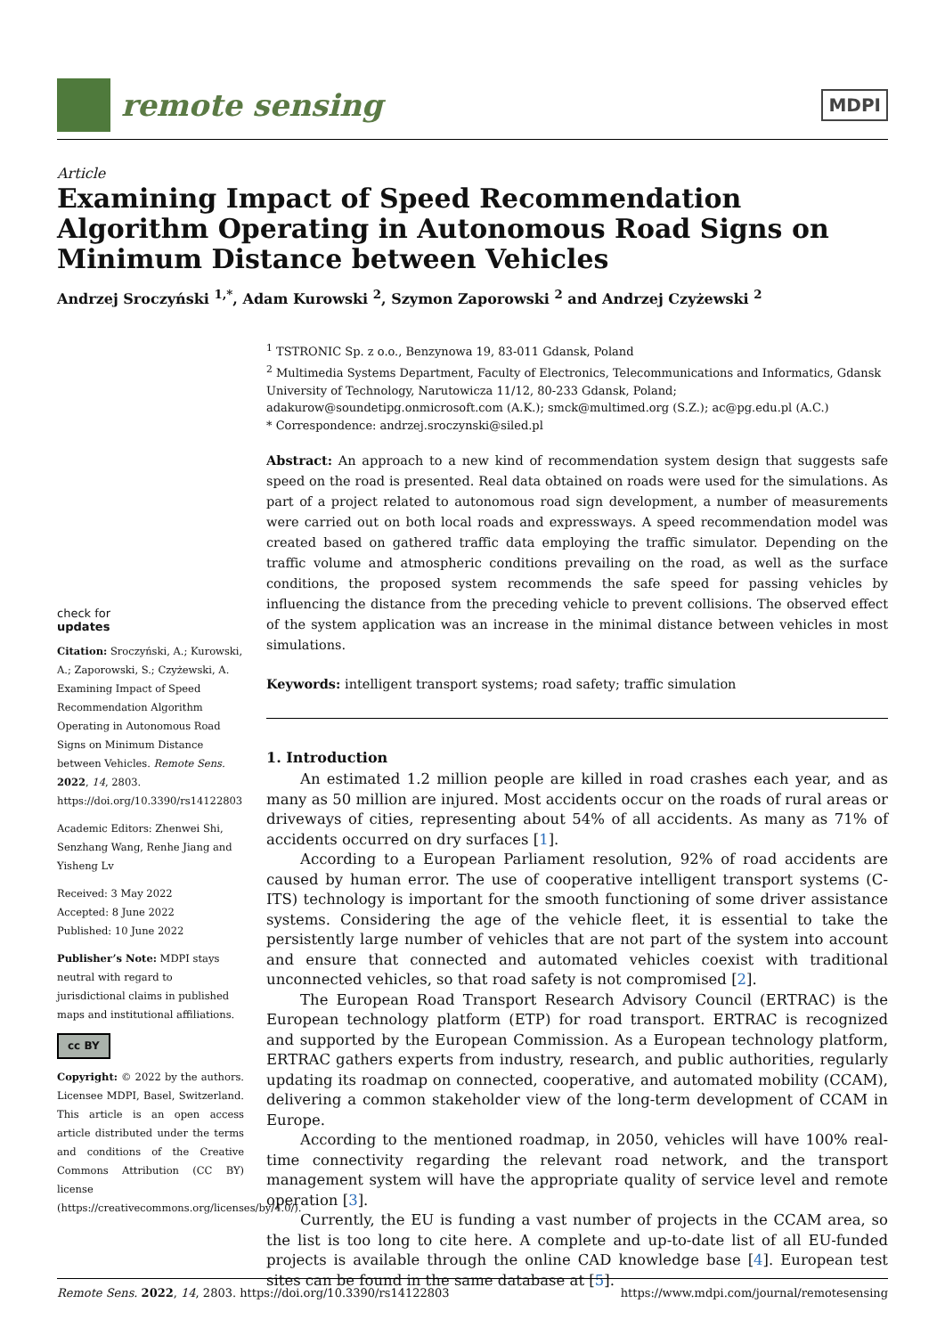remote sensing
MDPI
Article
Examining Impact of Speed Recommendation Algorithm Operating in Autonomous Road Signs on Minimum Distance between Vehicles
Andrzej Sroczyński <sup>1,*</sup>, Adam Kurowski <sup>2</sup>, Szymon Zaporowski <sup>2</sup> and Andrzej Czyżewski <sup>2</sup>
check for
updates
Citation: Sroczyński, A.; Kurowski, A.; Zaporowski, S.; Czyżewski, A. Examining Impact of Speed Recommendation Algorithm Operating in Autonomous Road Signs on Minimum Distance between Vehicles. Remote Sens. 2022, 14, 2803. https://doi.org/10.3390/rs14122803
Academic Editors: Zhenwei Shi, Senzhang Wang, Renhe Jiang and Yisheng Lv
Received: 3 May 2022
Accepted: 8 June 2022
Published: 10 June 2022
Publisher’s Note: MDPI stays neutral with regard to jurisdictional claims in published maps and institutional affiliations.
cc BY
Copyright: © 2022 by the authors. Licensee MDPI, Basel, Switzerland. This article is an open access article distributed under the terms and conditions of the Creative Commons Attribution (CC BY) license (https://creativecommons.org/licenses/by/4.0/).
<sup>1</sup> TSTRONIC Sp. z o.o., Benzynowa 19, 83-011 Gdansk, Poland
<sup>2</sup> Multimedia Systems Department, Faculty of Electronics, Telecommunications and Informatics, Gdansk University of Technology, Narutowicza 11/12, 80-233 Gdansk, Poland; adakurow@soundetipg.onmicrosoft.com (A.K.); smck@multimed.org (S.Z.); ac@pg.edu.pl (A.C.)
* Correspondence: andrzej.sroczynski@siled.pl
Abstract: An approach to a new kind of recommendation system design that suggests safe speed on the road is presented. Real data obtained on roads were used for the simulations. As part of a project related to autonomous road sign development, a number of measurements were carried out on both local roads and expressways. A speed recommendation model was created based on gathered traffic data employing the traffic simulator. Depending on the traffic volume and atmospheric conditions prevailing on the road, as well as the surface conditions, the proposed system recommends the safe speed for passing vehicles by influencing the distance from the preceding vehicle to prevent collisions. The observed effect of the system application was an increase in the minimal distance between vehicles in most simulations.
Keywords: intelligent transport systems; road safety; traffic simulation
1. Introduction
An estimated 1.2 million people are killed in road crashes each year, and as many as 50 million are injured. Most accidents occur on the roads of rural areas or driveways of cities, representing about 54% of all accidents. As many as 71% of accidents occurred on dry surfaces [1].
According to a European Parliament resolution, 92% of road accidents are caused by human error. The use of cooperative intelligent transport systems (C-ITS) technology is important for the smooth functioning of some driver assistance systems. Considering the age of the vehicle fleet, it is essential to take the persistently large number of vehicles that are not part of the system into account and ensure that connected and automated vehicles coexist with traditional unconnected vehicles, so that road safety is not compromised [2].
The European Road Transport Research Advisory Council (ERTRAC) is the European technology platform (ETP) for road transport. ERTRAC is recognized and supported by the European Commission. As a European technology platform, ERTRAC gathers experts from industry, research, and public authorities, regularly updating its roadmap on connected, cooperative, and automated mobility (CCAM), delivering a common stakeholder view of the long-term development of CCAM in Europe.
According to the mentioned roadmap, in 2050, vehicles will have 100% real-time connectivity regarding the relevant road network, and the transport management system will have the appropriate quality of service level and remote operation [3].
Currently, the EU is funding a vast number of projects in the CCAM area, so the list is too long to cite here. A complete and up-to-date list of all EU-funded projects is available through the online CAD knowledge base [4]. European test sites can be found in the same database at [5].
Remote Sens. 2022, 14, 2803. https://doi.org/10.3390/rs14122803 https://www.mdpi.com/journal/remotesensing